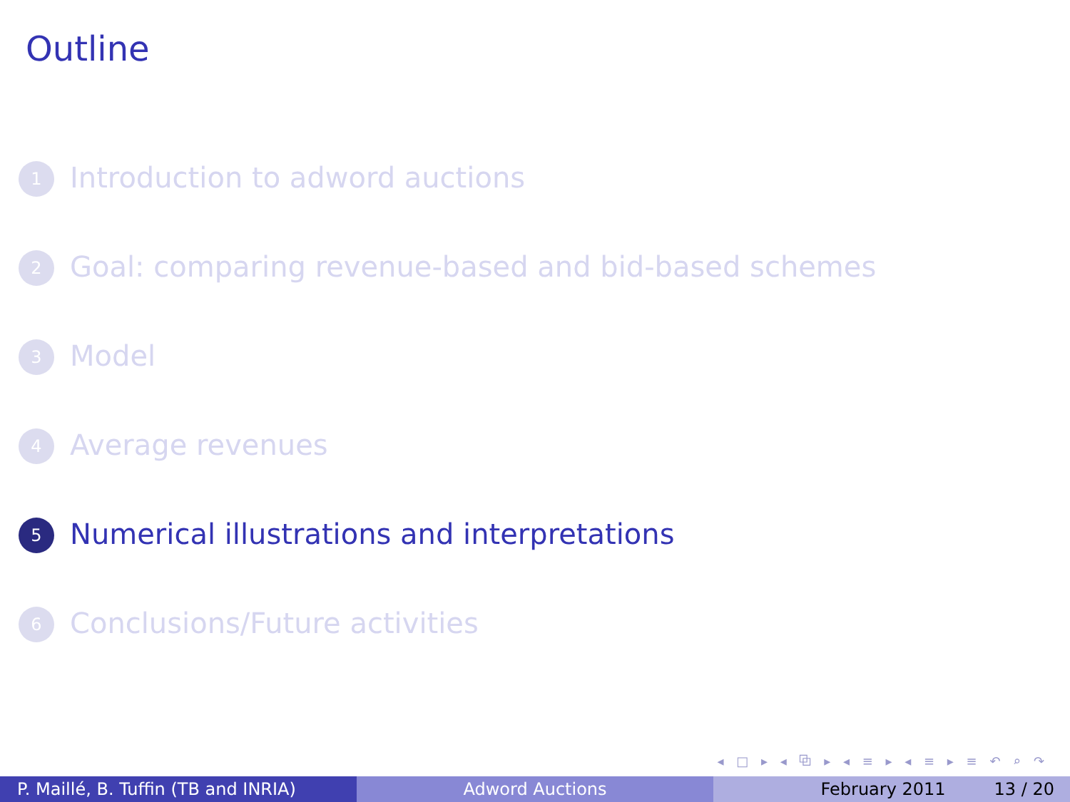Outline
1 Introduction to adword auctions
2 Goal: comparing revenue-based and bid-based schemes
3 Model
4 Average revenues
5 Numerical illustrations and interpretations
6 Conclusions/Future activities
◂ □ ▸ ◂ ⧉ ▸ ◂ ≡ ▸ ◂ ≡ ▸ ≡ ↶ ⌕ ↷
P. Maillé, B. Tuffin (TB and INRIA)
Adword Auctions February 2011 13 / 20